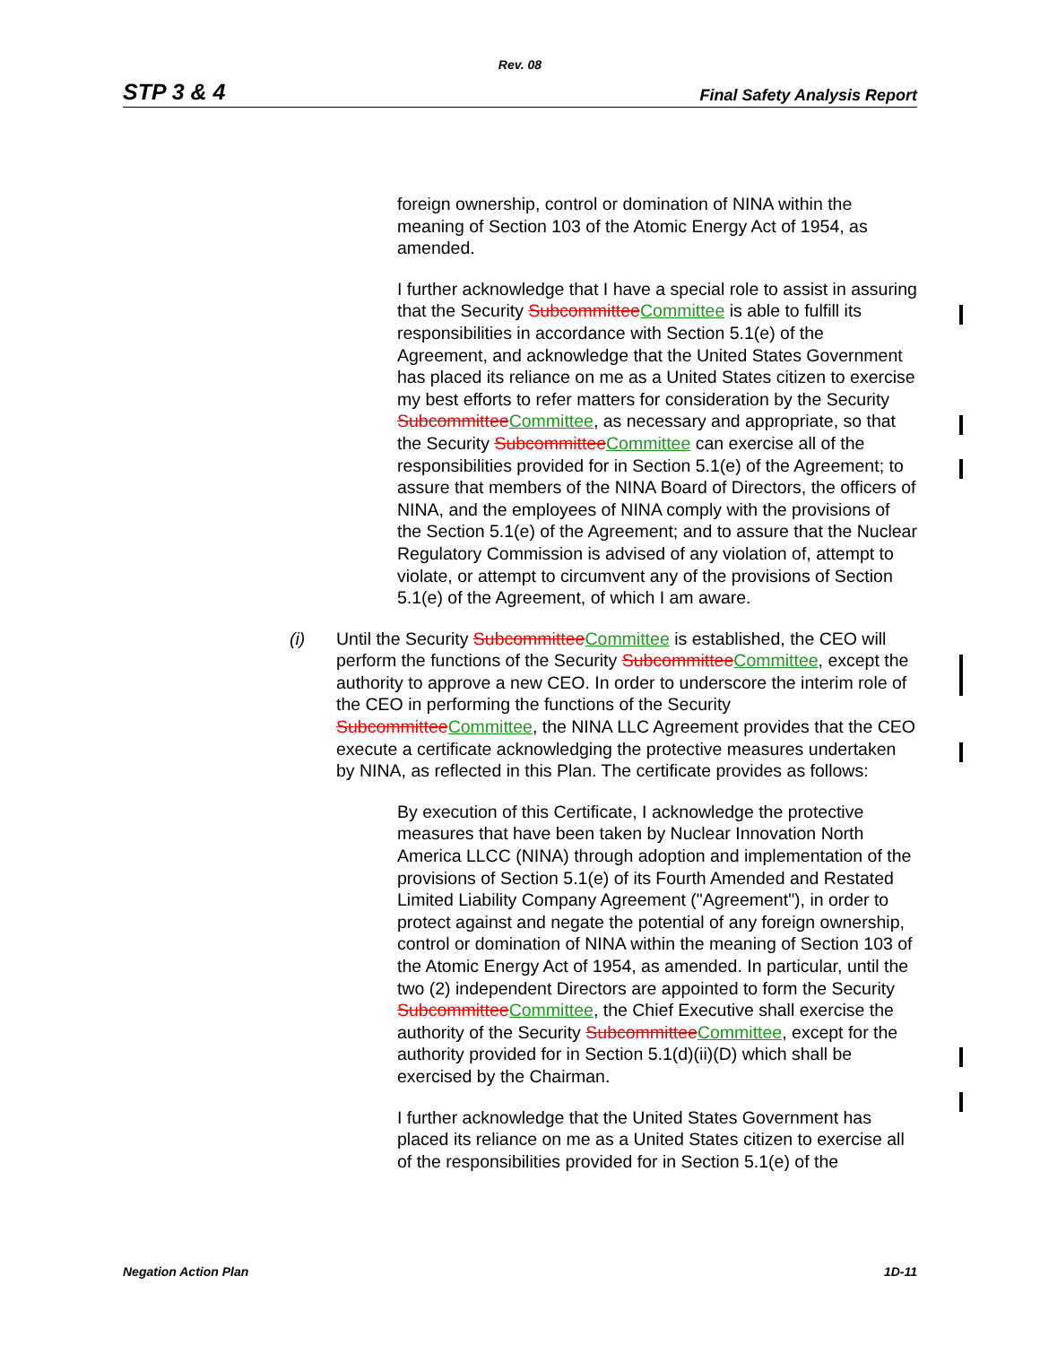Rev. 08
STP 3 & 4 Final Safety Analysis Report
foreign ownership, control or domination of NINA within the meaning of Section 103 of the Atomic Energy Act of 1954, as amended.
I further acknowledge that I have a special role to assist in assuring that the Security SubcommitteeCommittee is able to fulfill its responsibilities in accordance with Section 5.1(e) of the Agreement, and acknowledge that the United States Government has placed its reliance on me as a United States citizen to exercise my best efforts to refer matters for consideration by the Security SubcommitteeCommittee, as necessary and appropriate, so that the Security SubcommitteeCommittee can exercise all of the responsibilities provided for in Section 5.1(e) of the Agreement; to assure that members of the NINA Board of Directors, the officers of NINA, and the employees of NINA comply with the provisions of the Section 5.1(e) of the Agreement; and to assure that the Nuclear Regulatory Commission is advised of any violation of, attempt to violate, or attempt to circumvent any of the provisions of Section 5.1(e) of the Agreement, of which I am aware.
(i) Until the Security SubcommitteeCommittee is established, the CEO will perform the functions of the Security SubcommitteeCommittee, except the authority to approve a new CEO. In order to underscore the interim role of the CEO in performing the functions of the Security SubcommitteeCommittee, the NINA LLC Agreement provides that the CEO execute a certificate acknowledging the protective measures undertaken by NINA, as reflected in this Plan. The certificate provides as follows:
By execution of this Certificate, I acknowledge the protective measures that have been taken by Nuclear Innovation North America LLCC (NINA) through adoption and implementation of the provisions of Section 5.1(e) of its Fourth Amended and Restated Limited Liability Company Agreement ("Agreement"), in order to protect against and negate the potential of any foreign ownership, control or domination of NINA within the meaning of Section 103 of the Atomic Energy Act of 1954, as amended. In particular, until the two (2) independent Directors are appointed to form the Security SubcommitteeCommittee, the Chief Executive shall exercise the authority of the Security SubcommitteeCommittee, except for the authority provided for in Section 5.1(d)(ii)(D) which shall be exercised by the Chairman.
I further acknowledge that the United States Government has placed its reliance on me as a United States citizen to exercise all of the responsibilities provided for in Section 5.1(e) of the
Negation Action Plan 1D-11